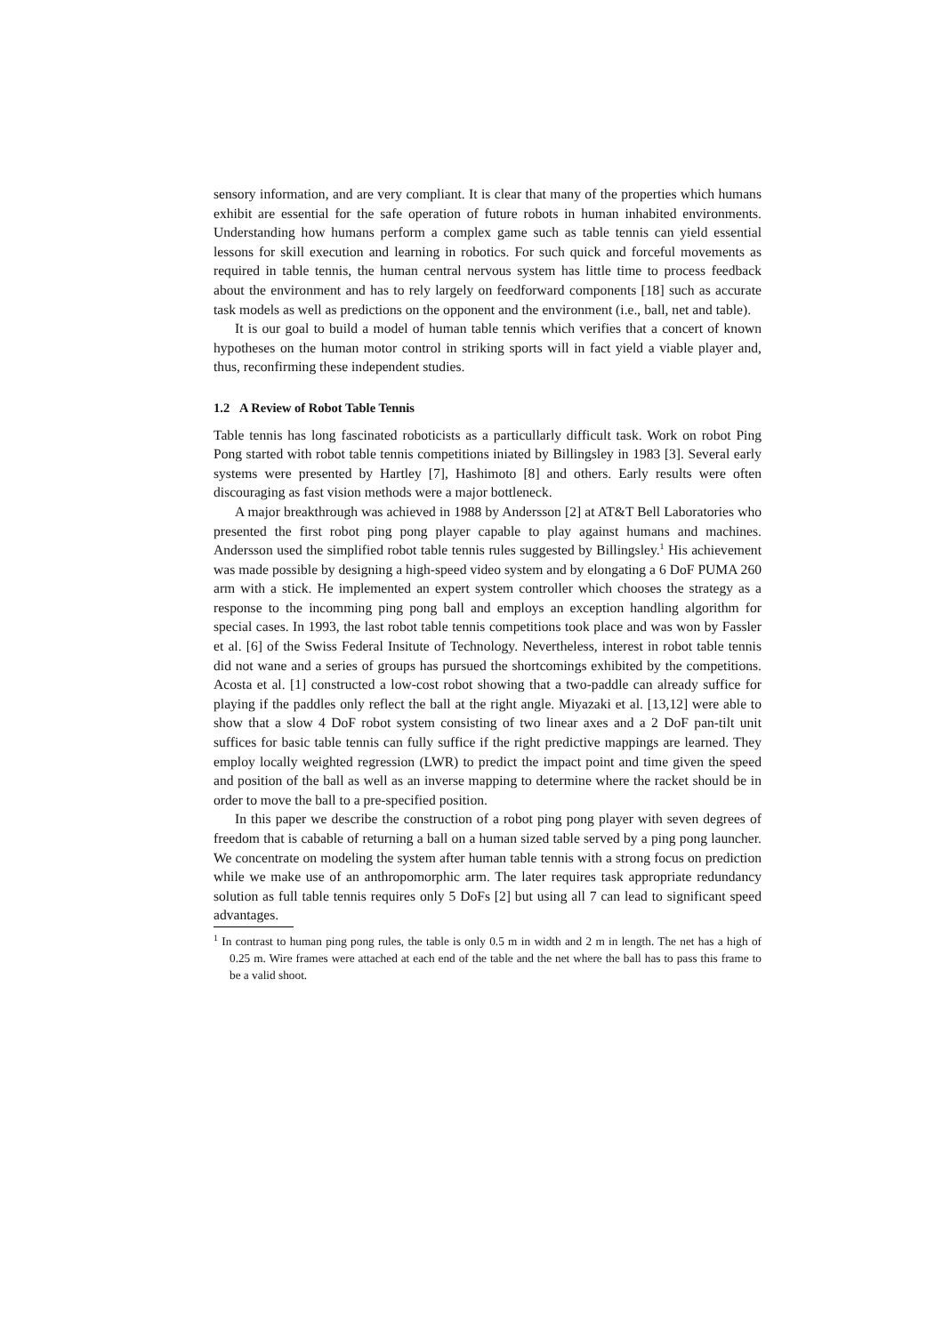sensory information, and are very compliant. It is clear that many of the properties which humans exhibit are essential for the safe operation of future robots in human inhabited environments. Understanding how humans perform a complex game such as table tennis can yield essential lessons for skill execution and learning in robotics. For such quick and forceful movements as required in table tennis, the human central nervous system has little time to process feedback about the environment and has to rely largely on feedforward components [18] such as accurate task models as well as predictions on the opponent and the environment (i.e., ball, net and table).
It is our goal to build a model of human table tennis which verifies that a concert of known hypotheses on the human motor control in striking sports will in fact yield a viable player and, thus, reconfirming these independent studies.
1.2 A Review of Robot Table Tennis
Table tennis has long fascinated roboticists as a particullarly difficult task. Work on robot Ping Pong started with robot table tennis competitions iniated by Billingsley in 1983 [3]. Several early systems were presented by Hartley [7], Hashimoto [8] and others. Early results were often discouraging as fast vision methods were a major bottleneck.
A major breakthrough was achieved in 1988 by Andersson [2] at AT&T Bell Laboratories who presented the first robot ping pong player capable to play against humans and machines. Andersson used the simplified robot table tennis rules suggested by Billingsley.<sup>1</sup> His achievement was made possible by designing a high-speed video system and by elongating a 6 DoF PUMA 260 arm with a stick. He implemented an expert system controller which chooses the strategy as a response to the incomming ping pong ball and employs an exception handling algorithm for special cases. In 1993, the last robot table tennis competitions took place and was won by Fassler et al. [6] of the Swiss Federal Insitute of Technology. Nevertheless, interest in robot table tennis did not wane and a series of groups has pursued the shortcomings exhibited by the competitions. Acosta et al. [1] constructed a low-cost robot showing that a two-paddle can already suffice for playing if the paddles only reflect the ball at the right angle. Miyazaki et al. [13,12] were able to show that a slow 4 DoF robot system consisting of two linear axes and a 2 DoF pan-tilt unit suffices for basic table tennis can fully suffice if the right predictive mappings are learned. They employ locally weighted regression (LWR) to predict the impact point and time given the speed and position of the ball as well as an inverse mapping to determine where the racket should be in order to move the ball to a pre-specified position.
In this paper we describe the construction of a robot ping pong player with seven degrees of freedom that is cabable of returning a ball on a human sized table served by a ping pong launcher. We concentrate on modeling the system after human table tennis with a strong focus on prediction while we make use of an anthropomorphic arm. The later requires task appropriate redundancy solution as full table tennis requires only 5 DoFs [2] but using all 7 can lead to significant speed advantages.
<sup>1</sup> In contrast to human ping pong rules, the table is only 0.5 m in width and 2 m in length. The net has a high of 0.25 m. Wire frames were attached at each end of the table and the net where the ball has to pass this frame to be a valid shoot.